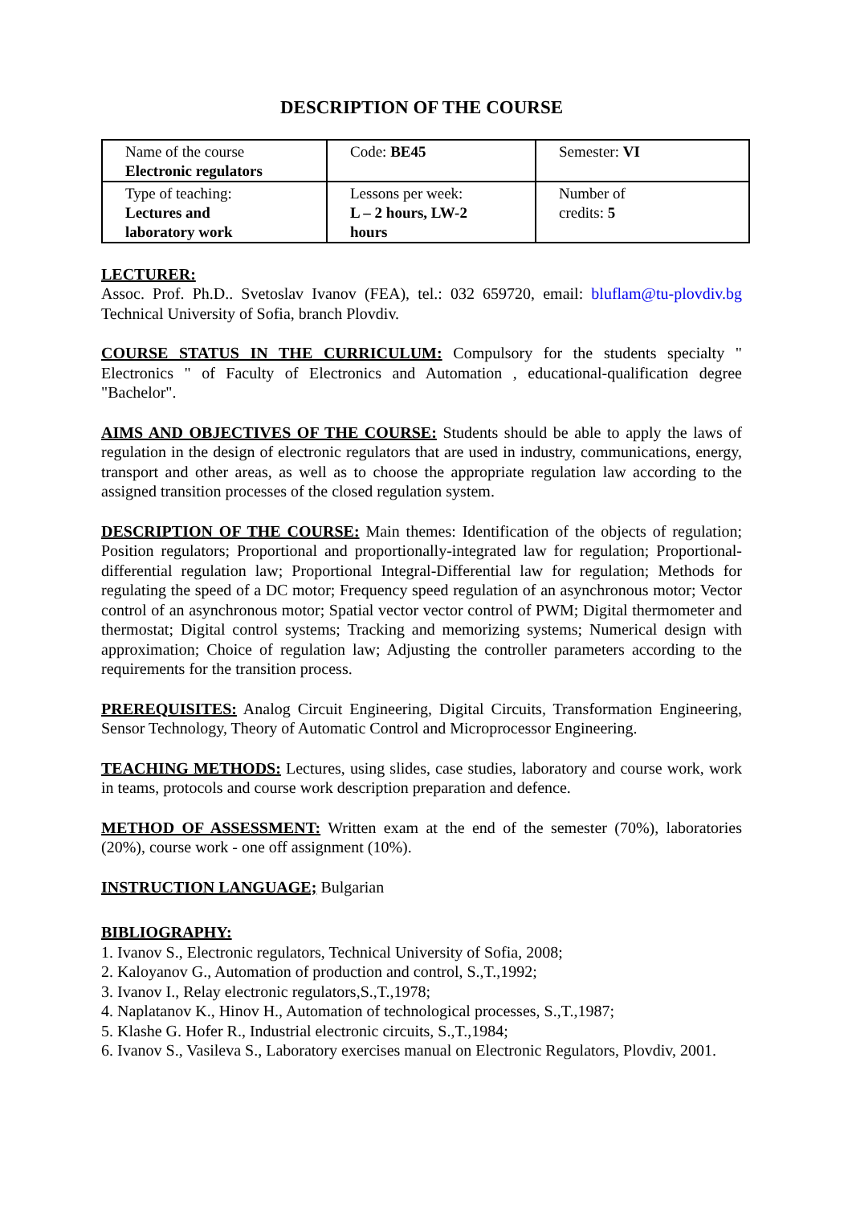DESCRIPTION OF THE COURSE
| Name of the course Electronic regulators | Code: BE45 | Semester: VI |
| Type of teaching: Lectures and laboratory work | Lessons per week: L – 2 hours, LW-2 hours | Number of credits: 5 |
LECTURER:
Assoc. Prof. Ph.D.. Svetoslav Ivanov (FEA), tel.: 032 659720, email: bluflam@tu-plovdiv.bg Technical University of Sofia, branch Plovdiv.
COURSE STATUS IN THE CURRICULUM: Compulsory for the students specialty " Electronics " of Faculty of Electronics and Automation , educational-qualification degree "Bachelor".
AIMS AND OBJECTIVES OF THE COURSE: Students should be able to apply the laws of regulation in the design of electronic regulators that are used in industry, communications, energy, transport and other areas, as well as to choose the appropriate regulation law according to the assigned transition processes of the closed regulation system.
DESCRIPTION OF THE COURSE: Main themes: Identification of the objects of regulation; Position regulators; Proportional and proportionally-integrated law for regulation; Proportional-differential regulation law; Proportional Integral-Differential law for regulation; Methods for regulating the speed of a DC motor; Frequency speed regulation of an asynchronous motor; Vector control of an asynchronous motor; Spatial vector vector control of PWM; Digital thermometer and thermostat; Digital control systems; Tracking and memorizing systems; Numerical design with approximation; Choice of regulation law; Adjusting the controller parameters according to the requirements for the transition process.
PREREQUISITES: Analog Circuit Engineering, Digital Circuits, Transformation Engineering, Sensor Technology, Theory of Automatic Control and Microprocessor Engineering.
TEACHING METHODS: Lectures, using slides, case studies, laboratory and course work, work in teams, protocols and course work description preparation and defence.
METHOD OF ASSESSMENT: Written exam at the end of the semester (70%), laboratories (20%), course work - one off assignment (10%).
INSTRUCTION LANGUAGE; Bulgarian
BIBLIOGRAPHY:
1. Ivanov S., Electronic regulators, Technical University of Sofia, 2008;
2. Kaloyanov G., Automation of production and control, S.,T.,1992;
3. Ivanov I., Relay electronic regulators,S.,T.,1978;
4. Naplatanov K., Hinov H., Automation of technological processes, S.,T.,1987;
5. Klashe G. Hofer R., Industrial electronic circuits, S.,T.,1984;
6. Ivanov S., Vasileva S., Laboratory exercises manual on Electronic Regulators, Plovdiv, 2001.